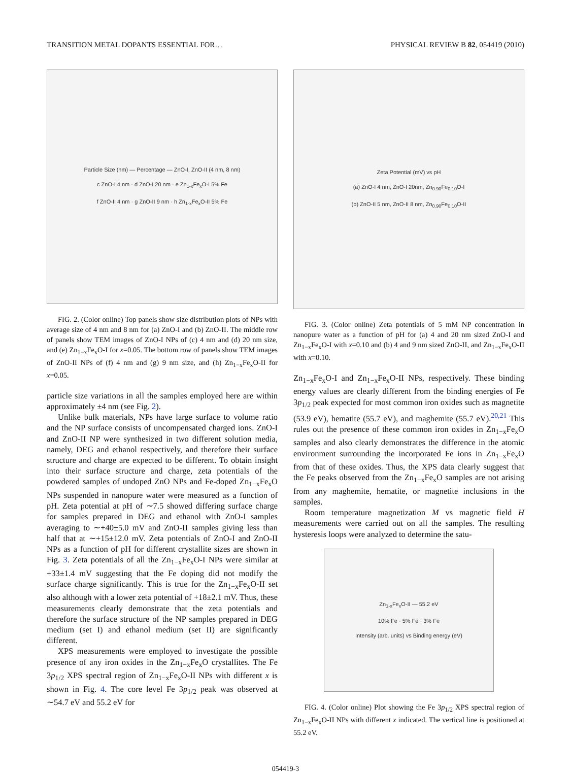TRANSITION METAL DOPANTS ESSENTIAL FOR… PHYSICAL REVIEW B 82, 054419 (2010)
Particle Size (nm) — Percentage — ZnO-I, ZnO-II (4 nm, 8 nm)
c ZnO-I 4 nm · d ZnO-I 20 nm · e Zn<sub>1-x</sub>Fe<sub>x</sub>O-I 5% Fe
f ZnO-II 4 nm · g ZnO-II 9 nm · h Zn<sub>1-x</sub>Fe<sub>x</sub>O-II 5% Fe
FIG. 2. (Color online) Top panels show size distribution plots of NPs with average size of 4 nm and 8 nm for (a) ZnO-I and (b) ZnO-II. The middle row of panels show TEM images of ZnO-I NPs of (c) 4 nm and (d) 20 nm size, and (e) Zn<sub>1−x</sub>Fe<sub>x</sub>O-I for x=0.05. The bottom row of panels show TEM images of ZnO-II NPs of (f) 4 nm and (g) 9 nm size, and (h) Zn<sub>1−x</sub>Fe<sub>x</sub>O-II for x=0.05.
particle size variations in all the samples employed here are within approximately ±4 nm (see Fig. 2).
Unlike bulk materials, NPs have large surface to volume ratio and the NP surface consists of uncompensated charged ions. ZnO-I and ZnO-II NP were synthesized in two different solution media, namely, DEG and ethanol respectively, and therefore their surface structure and charge are expected to be different. To obtain insight into their surface structure and charge, zeta potentials of the powdered samples of undoped ZnO NPs and Fe-doped Zn<sub>1−x</sub>Fe<sub>x</sub>O NPs suspended in nanopure water were measured as a function of pH. Zeta potential at pH of ∼7.5 showed differing surface charge for samples prepared in DEG and ethanol with ZnO-I samples averaging to ∼+40±5.0 mV and ZnO-II samples giving less than half that at ∼+15±12.0 mV. Zeta potentials of ZnO-I and ZnO-II NPs as a function of pH for different crystallite sizes are shown in Fig. 3. Zeta potentials of all the Zn<sub>1−x</sub>Fe<sub>x</sub>O-I NPs were similar at +33±1.4 mV suggesting that the Fe doping did not modify the surface charge significantly. This is true for the Zn<sub>1−x</sub>Fe<sub>x</sub>O-II set also although with a lower zeta potential of +18±2.1 mV. Thus, these measurements clearly demonstrate that the zeta potentials and therefore the surface structure of the NP samples prepared in DEG medium (set I) and ethanol medium (set II) are significantly different.
XPS measurements were employed to investigate the possible presence of any iron oxides in the Zn<sub>1−x</sub>Fe<sub>x</sub>O crystallites. The Fe 3p<sub>1/2</sub> XPS spectral region of Zn<sub>1−x</sub>Fe<sub>x</sub>O-II NPs with different x is shown in Fig. 4. The core level Fe 3p<sub>1/2</sub> peak was observed at ∼54.7 eV and 55.2 eV for
Zeta Potential (mV) vs pH
(a) ZnO-I 4 nm, ZnO-I 20nm, Zn<sub>0.90</sub>Fe<sub>0.10</sub>O-I
(b) ZnO-II 5 nm, ZnO-II 8 nm, Zn<sub>0.90</sub>Fe<sub>0.10</sub>O-II
FIG. 3. (Color online) Zeta potentials of 5 mM NP concentration in nanopure water as a function of pH for (a) 4 and 20 nm sized ZnO-I and Zn<sub>1−x</sub>Fe<sub>x</sub>O-I with x=0.10 and (b) 4 and 9 nm sized ZnO-II, and Zn<sub>1−x</sub>Fe<sub>x</sub>O-II with x=0.10.
Zn<sub>1−x</sub>Fe<sub>x</sub>O-I and Zn<sub>1−x</sub>Fe<sub>x</sub>O-II NPs, respectively. These binding energy values are clearly different from the binding energies of Fe 3p<sub>1/2</sub> peak expected for most common iron oxides such as magnetite (53.9 eV), hematite (55.7 eV), and maghemite (55.7 eV).<sup>20,21</sup> This rules out the presence of these common iron oxides in Zn<sub>1−x</sub>Fe<sub>x</sub>O samples and also clearly demonstrates the difference in the atomic environment surrounding the incorporated Fe ions in Zn<sub>1−x</sub>Fe<sub>x</sub>O from that of these oxides. Thus, the XPS data clearly suggest that the Fe peaks observed from the Zn<sub>1−x</sub>Fe<sub>x</sub>O samples are not arising from any maghemite, hematite, or magnetite inclusions in the samples.
Room temperature magnetization M vs magnetic field H measurements were carried out on all the samples. The resulting hysteresis loops were analyzed to determine the satu-
Zn<sub>1-x</sub>Fe<sub>x</sub>O-II — 55.2 eV
10% Fe · 5% Fe · 3% Fe
Intensity (arb. units) vs Binding energy (eV)
FIG. 4. (Color online) Plot showing the Fe 3p<sub>1/2</sub> XPS spectral region of Zn<sub>1−x</sub>Fe<sub>x</sub>O-II NPs with different x indicated. The vertical line is positioned at 55.2 eV.
054419-3